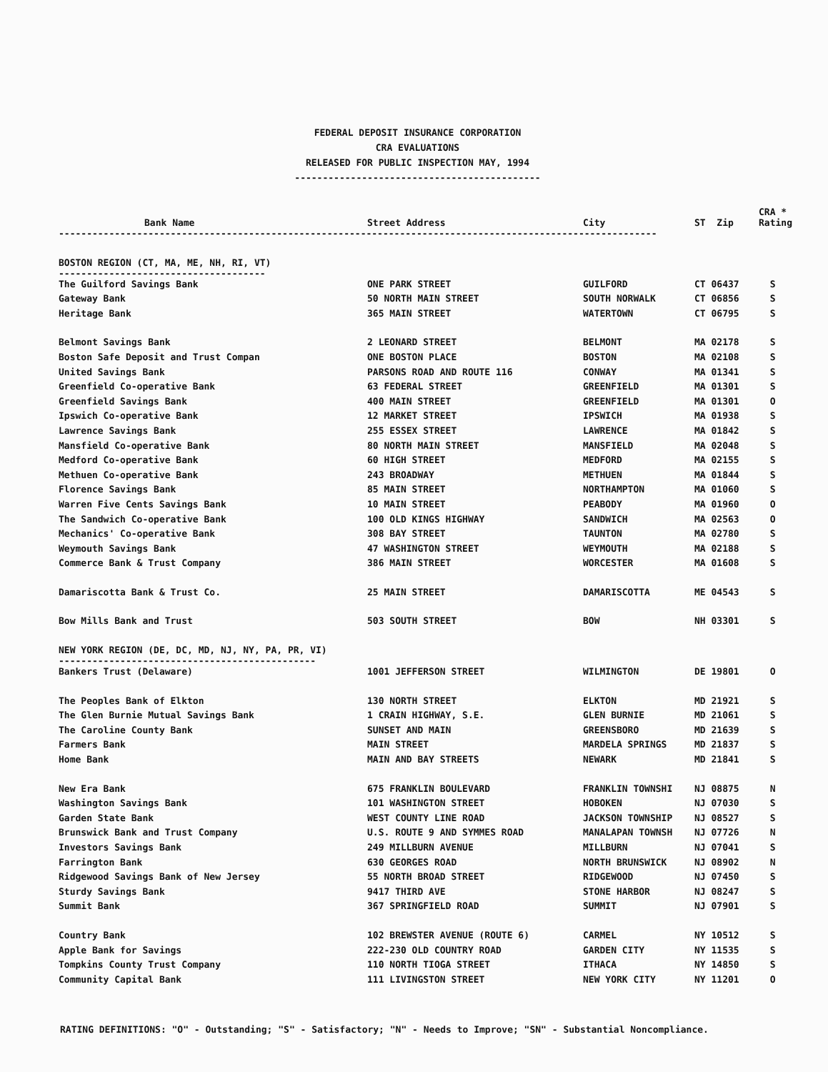FEDERAL DEPOSIT INSURANCE CORPORATION
CRA EVALUATIONS
RELEASED FOR PUBLIC INSPECTION MAY, 1994
--------------------------------------------
| Bank Name | Street Address | City | ST Zip | CRA * Rating |
| --- | --- | --- | --- | --- |
| ----------------------------------------------------------------------------------------------------------- | | | | |
| BOSTON REGION (CT, MA, ME, NH, RI, VT) ------------------------------------- | | | | |
| The Guilford Savings Bank | ONE PARK STREET | GUILFORD | CT 06437 | S |
| Gateway Bank | 50 NORTH MAIN STREET | SOUTH NORWALK | CT 06856 | S |
| Heritage Bank | 365 MAIN STREET | WATERTOWN | CT 06795 | S |
| Belmont Savings Bank | 2 LEONARD STREET | BELMONT | MA 02178 | S |
| Boston Safe Deposit and Trust Compan | ONE BOSTON PLACE | BOSTON | MA 02108 | S |
| United Savings Bank | PARSONS ROAD AND ROUTE 116 | CONWAY | MA 01341 | S |
| Greenfield Co-operative Bank | 63 FEDERAL STREET | GREENFIELD | MA 01301 | S |
| Greenfield Savings Bank | 400 MAIN STREET | GREENFIELD | MA 01301 | O |
| Ipswich Co-operative Bank | 12 MARKET STREET | IPSWICH | MA 01938 | S |
| Lawrence Savings Bank | 255 ESSEX STREET | LAWRENCE | MA 01842 | S |
| Mansfield Co-operative Bank | 80 NORTH MAIN STREET | MANSFIELD | MA 02048 | S |
| Medford Co-operative Bank | 60 HIGH STREET | MEDFORD | MA 02155 | S |
| Methuen Co-operative Bank | 243 BROADWAY | METHUEN | MA 01844 | S |
| Florence Savings Bank | 85 MAIN STREET | NORTHAMPTON | MA 01060 | S |
| Warren Five Cents Savings Bank | 10 MAIN STREET | PEABODY | MA 01960 | O |
| The Sandwich Co-operative Bank | 100 OLD KINGS HIGHWAY | SANDWICH | MA 02563 | O |
| Mechanics' Co-operative Bank | 308 BAY STREET | TAUNTON | MA 02780 | S |
| Weymouth Savings Bank | 47 WASHINGTON STREET | WEYMOUTH | MA 02188 | S |
| Commerce Bank & Trust Company | 386 MAIN STREET | WORCESTER | MA 01608 | S |
| Damariscotta Bank & Trust Co. | 25 MAIN STREET | DAMARISCOTTA | ME 04543 | S |
| Bow Mills Bank and Trust | 503 SOUTH STREET | BOW | NH 03301 | S |
| NEW YORK REGION (DE, DC, MD, NJ, NY, PA, PR, VI) ---------------------------------------------- | | | | |
| Bankers Trust (Delaware) | 1001 JEFFERSON STREET | WILMINGTON | DE 19801 | O |
| The Peoples Bank of Elkton | 130 NORTH STREET | ELKTON | MD 21921 | S |
| The Glen Burnie Mutual Savings Bank | 1 CRAIN HIGHWAY, S.E. | GLEN BURNIE | MD 21061 | S |
| The Caroline County Bank | SUNSET AND MAIN | GREENSBORO | MD 21639 | S |
| Farmers Bank | MAIN STREET | MARDELA SPRINGS | MD 21837 | S |
| Home Bank | MAIN AND BAY STREETS | NEWARK | MD 21841 | S |
| New Era Bank | 675 FRANKLIN BOULEVARD | FRANKLIN TOWNSHI | NJ 08875 | N |
| Washington Savings Bank | 101 WASHINGTON STREET | HOBOKEN | NJ 07030 | S |
| Garden State Bank | WEST COUNTY LINE ROAD | JACKSON TOWNSHIP | NJ 08527 | S |
| Brunswick Bank and Trust Company | U.S. ROUTE 9 AND SYMMES ROAD | MANALAPAN TOWNSH | NJ 07726 | N |
| Investors Savings Bank | 249 MILLBURN AVENUE | MILLBURN | NJ 07041 | S |
| Farrington Bank | 630 GEORGES ROAD | NORTH BRUNSWICK | NJ 08902 | N |
| Ridgewood Savings Bank of New Jersey | 55 NORTH BROAD STREET | RIDGEWOOD | NJ 07450 | S |
| Sturdy Savings Bank | 9417 THIRD AVE | STONE HARBOR | NJ 08247 | S |
| Summit Bank | 367 SPRINGFIELD ROAD | SUMMIT | NJ 07901 | S |
| Country Bank | 102 BREWSTER AVENUE (ROUTE 6) | CARMEL | NY 10512 | S |
| Apple Bank for Savings | 222-230 OLD COUNTRY ROAD | GARDEN CITY | NY 11535 | S |
| Tompkins County Trust Company | 110 NORTH TIOGA STREET | ITHACA | NY 14850 | S |
| Community Capital Bank | 111 LIVINGSTON STREET | NEW YORK CITY | NY 11201 | O |
RATING DEFINITIONS: "O" - Outstanding; "S" - Satisfactory; "N" - Needs to Improve; "SN" - Substantial Noncompliance.